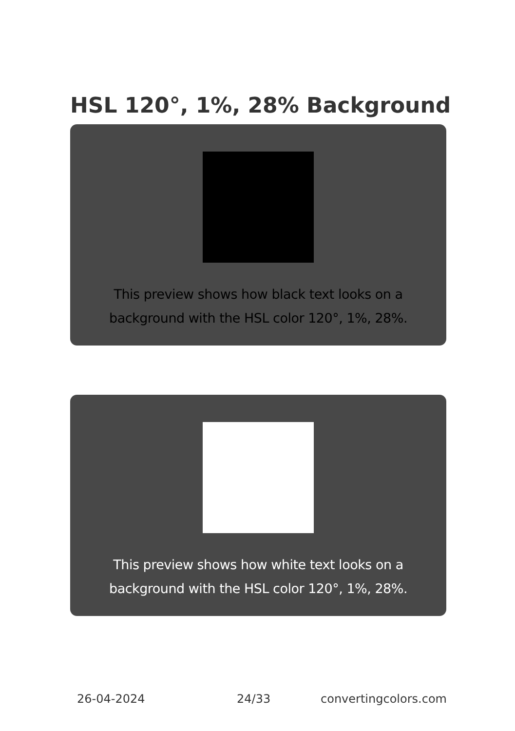HSL 120°, 1%, 28% Background
This preview shows how black text looks on a background with the HSL color 120°, 1%, 28%.
This preview shows how white text looks on a background with the HSL color 120°, 1%, 28%.
26-04-2024 24/33 convertingcolors.com